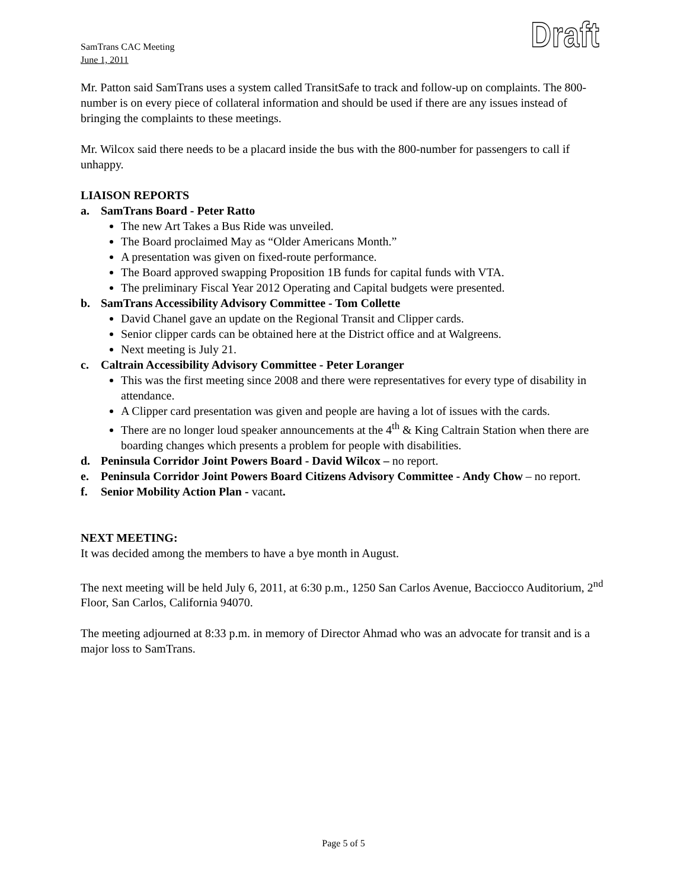SamTrans CAC Meeting
June 1, 2011
Draft
Mr. Patton said SamTrans uses a system called TransitSafe to track and follow-up on complaints. The 800-number is on every piece of collateral information and should be used if there are any issues instead of bringing the complaints to these meetings.
Mr. Wilcox said there needs to be a placard inside the bus with the 800-number for passengers to call if unhappy.
LIAISON REPORTS
a. SamTrans Board - Peter Ratto
The new Art Takes a Bus Ride was unveiled.
The Board proclaimed May as “Older Americans Month.”
A presentation was given on fixed-route performance.
The Board approved swapping Proposition 1B funds for capital funds with VTA.
The preliminary Fiscal Year 2012 Operating and Capital budgets were presented.
b. SamTrans Accessibility Advisory Committee - Tom Collette
David Chanel gave an update on the Regional Transit and Clipper cards.
Senior clipper cards can be obtained here at the District office and at Walgreens.
Next meeting is July 21.
c. Caltrain Accessibility Advisory Committee - Peter Loranger
This was the first meeting since 2008 and there were representatives for every type of disability in attendance.
A Clipper card presentation was given and people are having a lot of issues with the cards.
There are no longer loud speaker announcements at the 4<sup>th</sup> & King Caltrain Station when there are boarding changes which presents a problem for people with disabilities.
d. Peninsula Corridor Joint Powers Board - David Wilcox – no report.
e. Peninsula Corridor Joint Powers Board Citizens Advisory Committee - Andy Chow – no report.
f. Senior Mobility Action Plan - vacant.
NEXT MEETING:
It was decided among the members to have a bye month in August.
The next meeting will be held July 6, 2011, at 6:30 p.m., 1250 San Carlos Avenue, Bacciocco Auditorium, 2<sup>nd</sup> Floor, San Carlos, California 94070.
The meeting adjourned at 8:33 p.m. in memory of Director Ahmad who was an advocate for transit and is a major loss to SamTrans.
Page 5 of 5